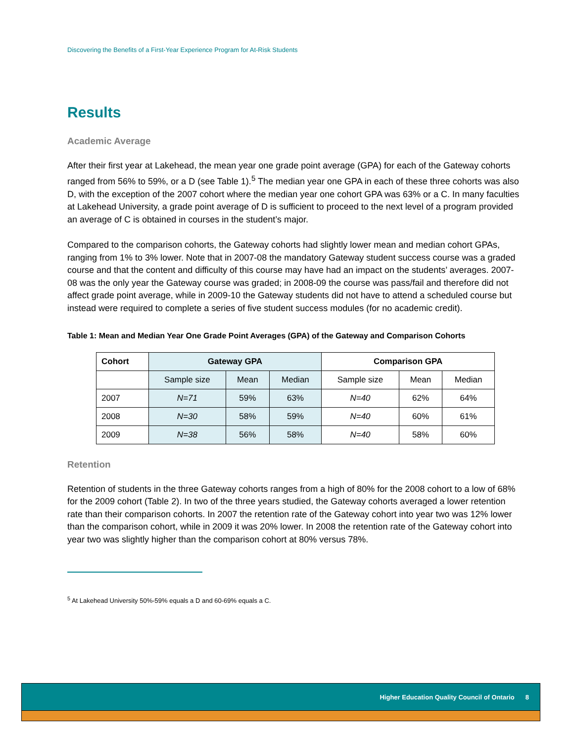Discovering the Benefits of a First-Year Experience Program for At-Risk Students
Results
Academic Average
After their first year at Lakehead, the mean year one grade point average (GPA) for each of the Gateway cohorts ranged from 56% to 59%, or a D (see Table 1).<sup>5</sup> The median year one GPA in each of these three cohorts was also D, with the exception of the 2007 cohort where the median year one cohort GPA was 63% or a C. In many faculties at Lakehead University, a grade point average of D is sufficient to proceed to the next level of a program provided an average of C is obtained in courses in the student’s major.
Compared to the comparison cohorts, the Gateway cohorts had slightly lower mean and median cohort GPAs, ranging from 1% to 3% lower. Note that in 2007-08 the mandatory Gateway student success course was a graded course and that the content and difficulty of this course may have had an impact on the students’ averages. 2007-08 was the only year the Gateway course was graded; in 2008-09 the course was pass/fail and therefore did not affect grade point average, while in 2009-10 the Gateway students did not have to attend a scheduled course but instead were required to complete a series of five student success modules (for no academic credit).
Table 1: Mean and Median Year One Grade Point Averages (GPA) of the Gateway and Comparison Cohorts
| Cohort | Gateway GPA | | | Comparison GPA | | |
| --- | --- | --- | --- | --- | --- | --- |
| | Sample size | Mean | Median | Sample size | Mean | Median |
| 2007 | N=71 | 59% | 63% | N=40 | 62% | 64% |
| 2008 | N=30 | 58% | 59% | N=40 | 60% | 61% |
| 2009 | N=38 | 56% | 58% | N=40 | 58% | 60% |
Retention
Retention of students in the three Gateway cohorts ranges from a high of 80% for the 2008 cohort to a low of 68% for the 2009 cohort (Table 2). In two of the three years studied, the Gateway cohorts averaged a lower retention rate than their comparison cohorts. In 2007 the retention rate of the Gateway cohort into year two was 12% lower than the comparison cohort, while in 2009 it was 20% lower. In 2008 the retention rate of the Gateway cohort into year two was slightly higher than the comparison cohort at 80% versus 78%.
<sup>5</sup> At Lakehead University 50%-59% equals a D and 60-69% equals a C.
Higher Education Quality Council of Ontario 8